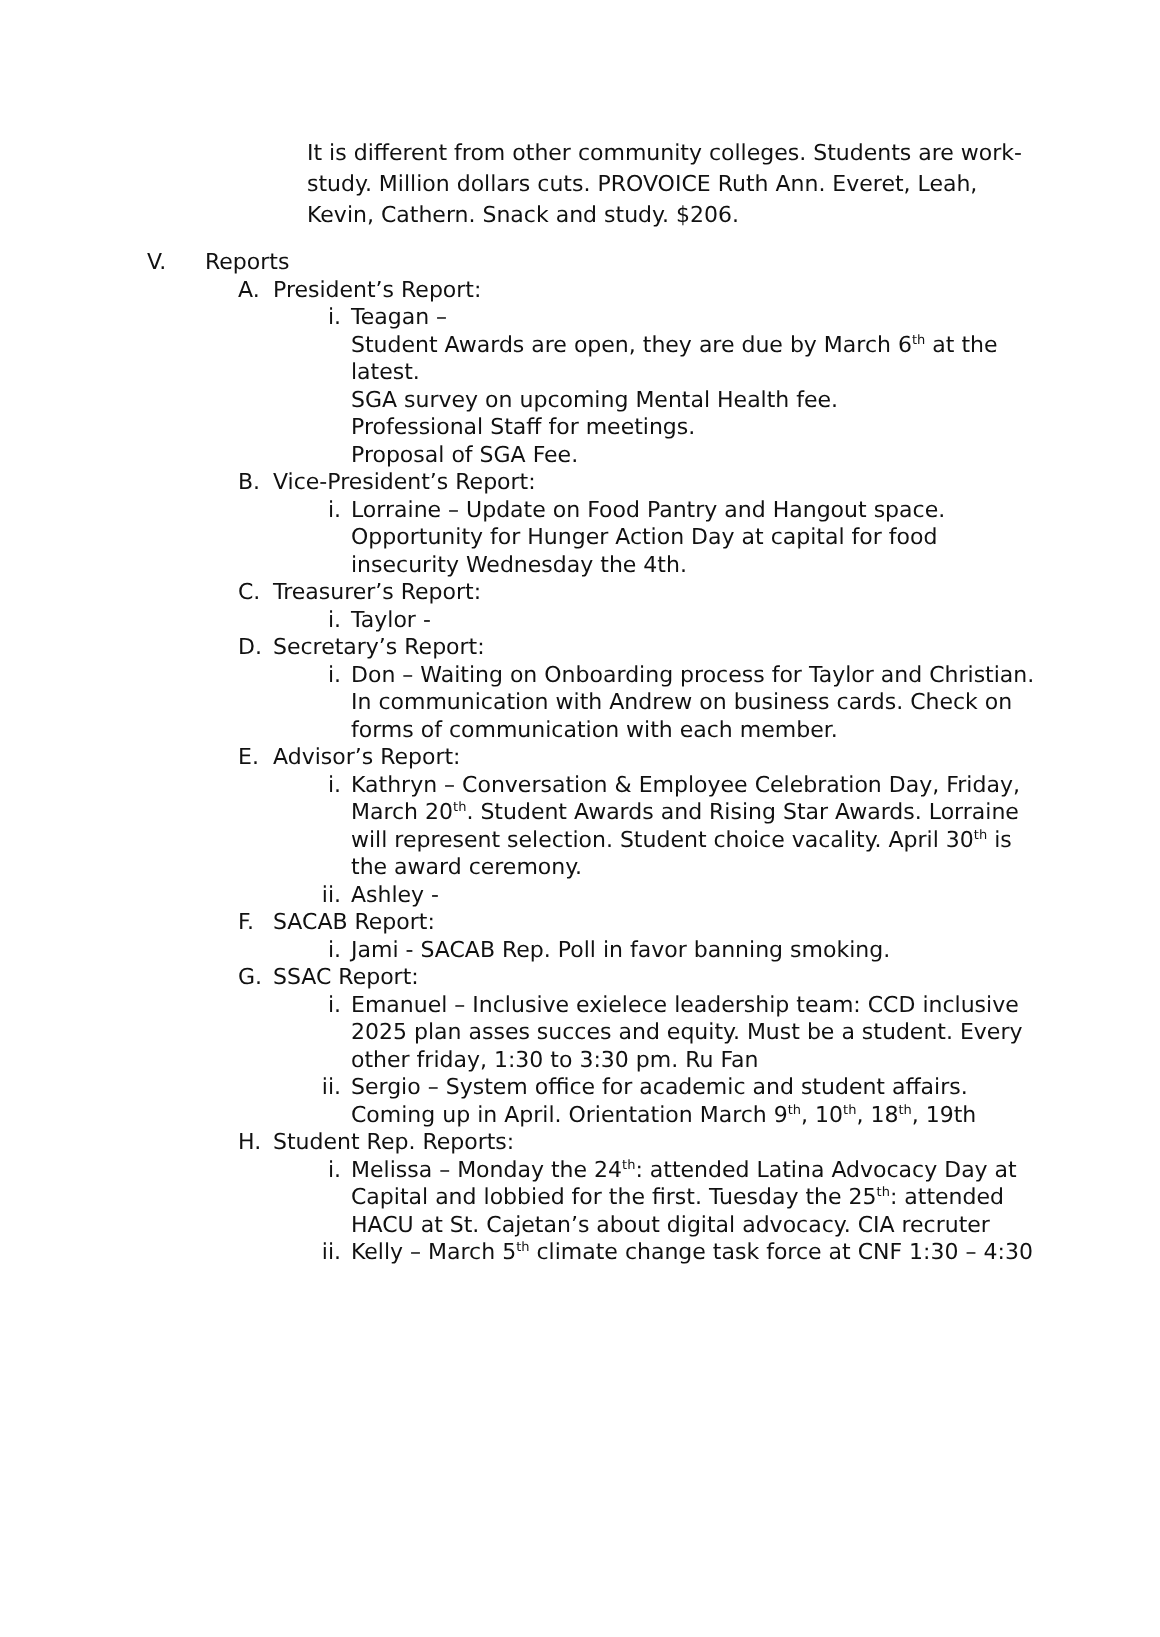It is different from other community colleges. Students are work-study. Million dollars cuts. PROVOICE Ruth Ann. Everet, Leah, Kevin, Cathern. Snack and study. $206.
V. Reports
A. President’s Report:
i. Teagan –
Student Awards are open, they are due by March 6<sup>th</sup> at the latest.
SGA survey on upcoming Mental Health fee.
Professional Staff for meetings.
Proposal of SGA Fee.
B. Vice-President’s Report:
i. Lorraine – Update on Food Pantry and Hangout space. Opportunity for Hunger Action Day at capital for food insecurity Wednesday the 4th.
C. Treasurer’s Report:
i. Taylor -
D. Secretary’s Report:
i. Don – Waiting on Onboarding process for Taylor and Christian. In communication with Andrew on business cards. Check on forms of communication with each member.
E. Advisor’s Report:
i. Kathryn – Conversation & Employee Celebration Day, Friday, March 20<sup>th</sup>. Student Awards and Rising Star Awards. Lorraine will represent selection. Student choice vacality. April 30<sup>th</sup> is the award ceremony.
ii. Ashley -
F. SACAB Report:
i. Jami - SACAB Rep. Poll in favor banning smoking.
G. SSAC Report:
i. Emanuel – Inclusive exielece leadership team: CCD inclusive 2025 plan asses succes and equity. Must be a student. Every other friday, 1:30 to 3:30 pm. Ru Fan
ii. Sergio – System office for academic and student affairs. Coming up in April. Orientation March 9<sup>th</sup>, 10<sup>th</sup>, 18<sup>th</sup>, 19th
H. Student Rep. Reports:
i. Melissa – Monday the 24<sup>th</sup>: attended Latina Advocacy Day at Capital and lobbied for the first. Tuesday the 25<sup>th</sup>: attended HACU at St. Cajetan’s about digital advocacy. CIA recruter
ii. Kelly – March 5<sup>th</sup> climate change task force at CNF 1:30 – 4:30